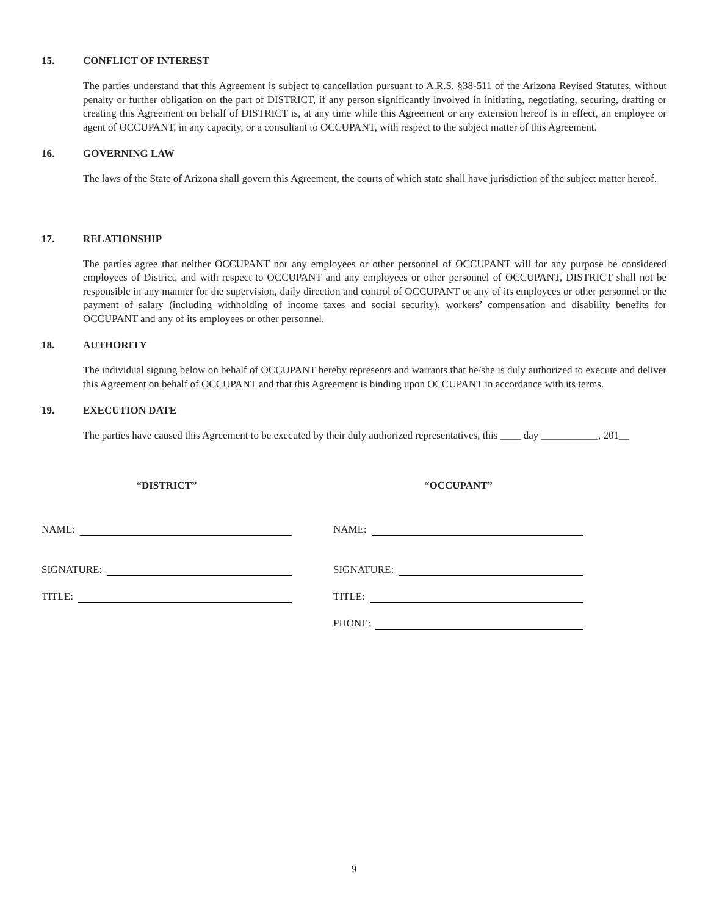15. CONFLICT OF INTEREST
The parties understand that this Agreement is subject to cancellation pursuant to A.R.S. §38-511 of the Arizona Revised Statutes, without penalty or further obligation on the part of DISTRICT, if any person significantly involved in initiating, negotiating, securing, drafting or creating this Agreement on behalf of DISTRICT is, at any time while this Agreement or any extension hereof is in effect, an employee or agent of OCCUPANT, in any capacity, or a consultant to OCCUPANT, with respect to the subject matter of this Agreement.
16. GOVERNING LAW
The laws of the State of Arizona shall govern this Agreement, the courts of which state shall have jurisdiction of the subject matter hereof.
17. RELATIONSHIP
The parties agree that neither OCCUPANT nor any employees or other personnel of OCCUPANT will for any purpose be considered employees of District, and with respect to OCCUPANT and any employees or other personnel of OCCUPANT, DISTRICT shall not be responsible in any manner for the supervision, daily direction and control of OCCUPANT or any of its employees or other personnel or the payment of salary (including withholding of income taxes and social security), workers’ compensation and disability benefits for OCCUPANT and any of its employees or other personnel.
18. AUTHORITY
The individual signing below on behalf of OCCUPANT hereby represents and warrants that he/she is duly authorized to execute and deliver this Agreement on behalf of OCCUPANT and that this Agreement is binding upon OCCUPANT in accordance with its terms.
19. EXECUTION DATE
The parties have caused this Agreement to be executed by their duly authorized representatives, this ____ day ___________, 201__
“DISTRICT”
NAME:
SIGNATURE:
TITLE:
“OCCUPANT”
NAME:
SIGNATURE:
TITLE:
PHONE:
9